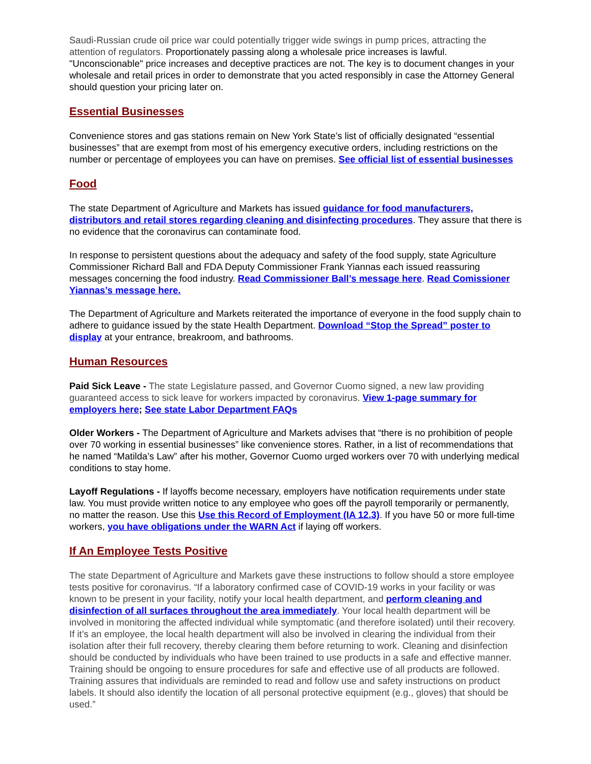Saudi-Russian crude oil price war could potentially trigger wide swings in pump prices, attracting the attention of regulators. Proportionately passing along a wholesale price increases is lawful. "Unconscionable" price increases and deceptive practices are not. The key is to document changes in your wholesale and retail prices in order to demonstrate that you acted responsibly in case the Attorney General should question your pricing later on.
Essential Businesses
Convenience stores and gas stations remain on New York State’s list of officially designated “essential businesses” that are exempt from most of his emergency executive orders, including restrictions on the number or percentage of employees you can have on premises. See official list of essential businesses
Food
The state Department of Agriculture and Markets has issued guidance for food manufacturers, distributors and retail stores regarding cleaning and disinfecting procedures. They assure that there is no evidence that the coronavirus can contaminate food.
In response to persistent questions about the adequacy and safety of the food supply, state Agriculture Commissioner Richard Ball and FDA Deputy Commissioner Frank Yiannas each issued reassuring messages concerning the food industry. Read Commissioner Ball’s message here. Read Comissioner Yiannas’s message here.
The Department of Agriculture and Markets reiterated the importance of everyone in the food supply chain to adhere to guidance issued by the state Health Department. Download “Stop the Spread” poster to display at your entrance, breakroom, and bathrooms.
Human Resources
Paid Sick Leave - The state Legislature passed, and Governor Cuomo signed, a new law providing guaranteed access to sick leave for workers impacted by coronavirus. View 1-page summary for employers here; See state Labor Department FAQs
Older Workers - The Department of Agriculture and Markets advises that “there is no prohibition of people over 70 working in essential businesses” like convenience stores. Rather, in a list of recommendations that he named “Matilda’s Law” after his mother, Governor Cuomo urged workers over 70 with underlying medical conditions to stay home.
Layoff Regulations - If layoffs become necessary, employers have notification requirements under state law. You must provide written notice to any employee who goes off the payroll temporarily or permanently, no matter the reason. Use this Use this Record of Employment (IA 12.3). If you have 50 or more full-time workers, you have obligations under the WARN Act if laying off workers.
If An Employee Tests Positive
The state Department of Agriculture and Markets gave these instructions to follow should a store employee tests positive for coronavirus. “If a laboratory confirmed case of COVID-19 works in your facility or was known to be present in your facility, notify your local health department, and perform cleaning and disinfection of all surfaces throughout the area immediately. Your local health department will be involved in monitoring the affected individual while symptomatic (and therefore isolated) until their recovery. If it’s an employee, the local health department will also be involved in clearing the individual from their isolation after their full recovery, thereby clearing them before returning to work. Cleaning and disinfection should be conducted by individuals who have been trained to use products in a safe and effective manner. Training should be ongoing to ensure procedures for safe and effective use of all products are followed. Training assures that individuals are reminded to read and follow use and safety instructions on product labels. It should also identify the location of all personal protective equipment (e.g., gloves) that should be used.”